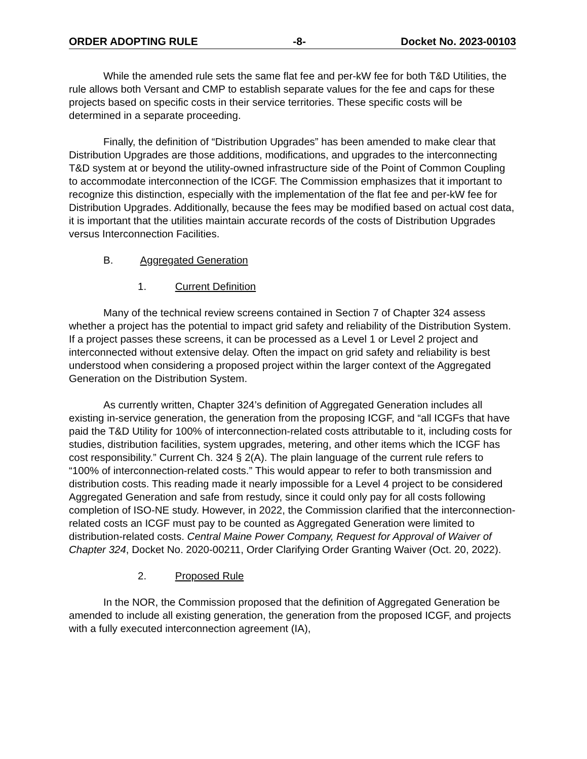ORDER ADOPTING RULE -8- Docket No. 2023-00103
While the amended rule sets the same flat fee and per-kW fee for both T&D Utilities, the rule allows both Versant and CMP to establish separate values for the fee and caps for these projects based on specific costs in their service territories. These specific costs will be determined in a separate proceeding.
Finally, the definition of “Distribution Upgrades” has been amended to make clear that Distribution Upgrades are those additions, modifications, and upgrades to the interconnecting T&D system at or beyond the utility-owned infrastructure side of the Point of Common Coupling to accommodate interconnection of the ICGF. The Commission emphasizes that it important to recognize this distinction, especially with the implementation of the flat fee and per-kW fee for Distribution Upgrades. Additionally, because the fees may be modified based on actual cost data, it is important that the utilities maintain accurate records of the costs of Distribution Upgrades versus Interconnection Facilities.
B. Aggregated Generation
1. Current Definition
Many of the technical review screens contained in Section 7 of Chapter 324 assess whether a project has the potential to impact grid safety and reliability of the Distribution System. If a project passes these screens, it can be processed as a Level 1 or Level 2 project and interconnected without extensive delay. Often the impact on grid safety and reliability is best understood when considering a proposed project within the larger context of the Aggregated Generation on the Distribution System.
As currently written, Chapter 324’s definition of Aggregated Generation includes all existing in-service generation, the generation from the proposing ICGF, and “all ICGFs that have paid the T&D Utility for 100% of interconnection-related costs attributable to it, including costs for studies, distribution facilities, system upgrades, metering, and other items which the ICGF has cost responsibility.” Current Ch. 324 § 2(A). The plain language of the current rule refers to “100% of interconnection-related costs.” This would appear to refer to both transmission and distribution costs. This reading made it nearly impossible for a Level 4 project to be considered Aggregated Generation and safe from restudy, since it could only pay for all costs following completion of ISO-NE study. However, in 2022, the Commission clarified that the interconnection-related costs an ICGF must pay to be counted as Aggregated Generation were limited to distribution-related costs. Central Maine Power Company, Request for Approval of Waiver of Chapter 324, Docket No. 2020-00211, Order Clarifying Order Granting Waiver (Oct. 20, 2022).
2. Proposed Rule
In the NOR, the Commission proposed that the definition of Aggregated Generation be amended to include all existing generation, the generation from the proposed ICGF, and projects with a fully executed interconnection agreement (IA),